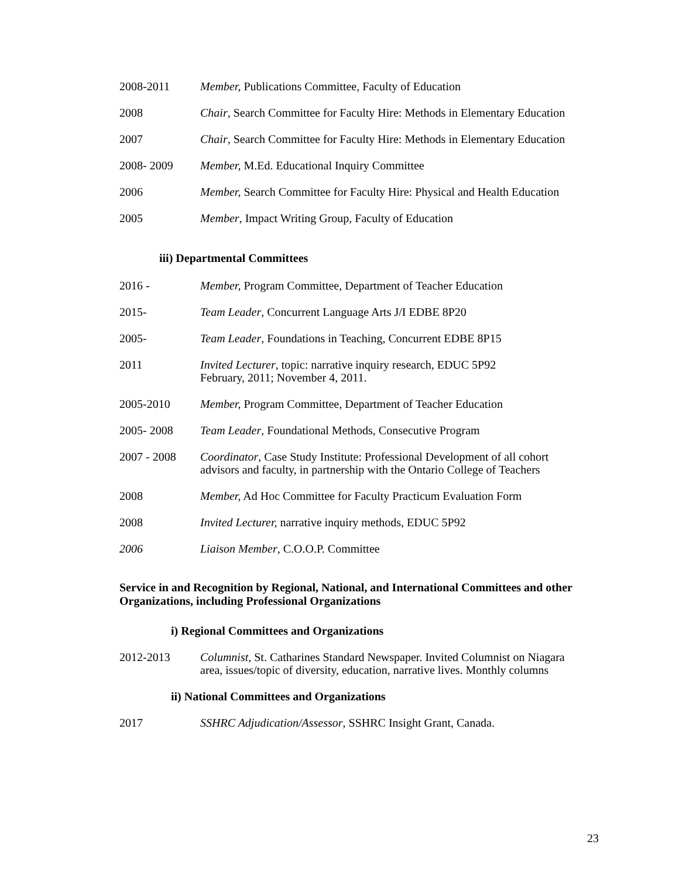2008-2011 Member, Publications Committee, Faculty of Education
2008 Chair, Search Committee for Faculty Hire: Methods in Elementary Education
2007 Chair, Search Committee for Faculty Hire: Methods in Elementary Education
2008- 2009 Member, M.Ed. Educational Inquiry Committee
2006 Member, Search Committee for Faculty Hire: Physical and Health Education
2005 Member, Impact Writing Group, Faculty of Education
iii) Departmental Committees
2016 - Member, Program Committee, Department of Teacher Education
2015- Team Leader, Concurrent Language Arts J/I EDBE 8P20
2005- Team Leader, Foundations in Teaching, Concurrent EDBE 8P15
2011 Invited Lecturer, topic: narrative inquiry research, EDUC 5P92
February, 2011; November 4, 2011.
2005-2010 Member, Program Committee, Department of Teacher Education
2005- 2008 Team Leader, Foundational Methods, Consecutive Program
2007 - 2008 Coordinator, Case Study Institute: Professional Development of all cohort advisors and faculty, in partnership with the Ontario College of Teachers
2008 Member, Ad Hoc Committee for Faculty Practicum Evaluation Form
2008 Invited Lecturer, narrative inquiry methods, EDUC 5P92
2006 Liaison Member, C.O.O.P. Committee
Service in and Recognition by Regional, National, and International Committees and other Organizations, including Professional Organizations
i) Regional Committees and Organizations
2012-2013 Columnist, St. Catharines Standard Newspaper. Invited Columnist on Niagara area, issues/topic of diversity, education, narrative lives. Monthly columns
ii) National Committees and Organizations
2017 SSHRC Adjudication/Assessor, SSHRC Insight Grant, Canada.
23